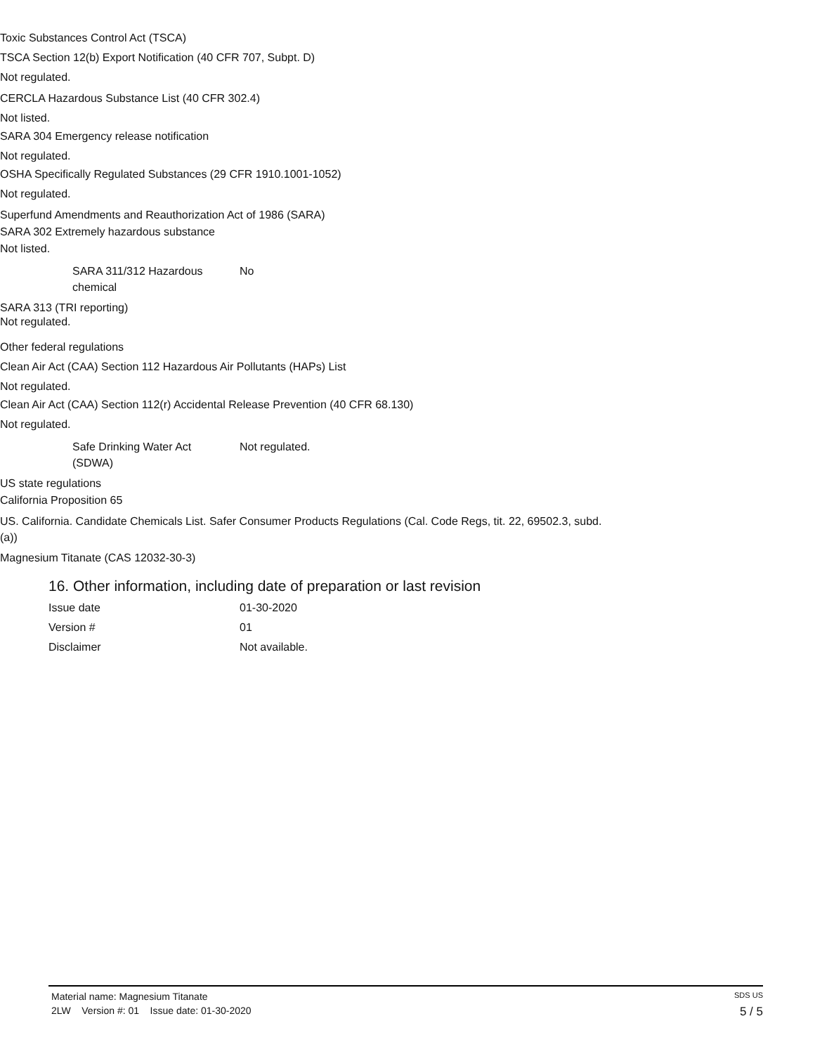Toxic Substances Control Act (TSCA)
TSCA Section 12(b) Export Notification (40 CFR 707, Subpt. D)
Not regulated.
CERCLA Hazardous Substance List (40 CFR 302.4)
Not listed.
SARA 304 Emergency release notification
Not regulated.
OSHA Specifically Regulated Substances (29 CFR 1910.1001-1052)
Not regulated.
Superfund Amendments and Reauthorization Act of 1986 (SARA)
SARA 302 Extremely hazardous substance
Not listed.
SARA 311/312 Hazardous
chemical
No
SARA 313 (TRI reporting)
Not regulated.
Other federal regulations
Clean Air Act (CAA) Section 112 Hazardous Air Pollutants (HAPs) List
Not regulated.
Clean Air Act (CAA) Section 112(r) Accidental Release Prevention (40 CFR 68.130)
Not regulated.
Safe Drinking Water Act
(SDWA)
Not regulated.
US state regulations
California Proposition 65
US. California. Candidate Chemicals List. Safer Consumer Products Regulations (Cal. Code Regs, tit. 22, 69502.3, subd.
(a))
Magnesium Titanate (CAS 12032-30-3)
16. Other information, including date of preparation or last revision
Issue date 01-30-2020
Version # 01
Disclaimer Not available.
Material name: Magnesium Titanate SDS US
2LW Version #: 01 Issue date: 01-30-2020 5 / 5